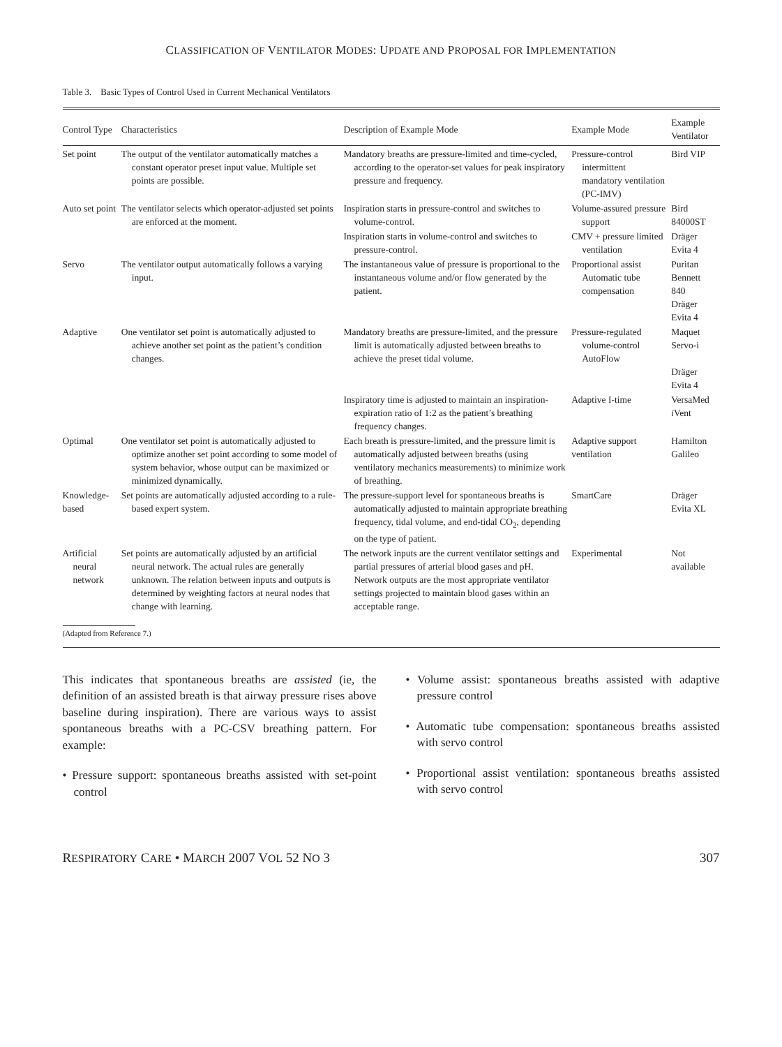CLASSIFICATION OF VENTILATOR MODES: UPDATE AND PROPOSAL FOR IMPLEMENTATION
Table 3. Basic Types of Control Used in Current Mechanical Ventilators
| Control Type | Characteristics | Description of Example Mode | Example Mode | Example Ventilator |
| --- | --- | --- | --- | --- |
| Set point | The output of the ventilator automatically matches a constant operator preset input value. Multiple set points are possible. | Mandatory breaths are pressure-limited and time-cycled, according to the operator-set values for peak inspiratory pressure and frequency. | Pressure-control intermittent mandatory ventilation (PC-IMV) | Bird VIP |
| Auto set point | The ventilator selects which operator-adjusted set points are enforced at the moment. | Inspiration starts in pressure-control and switches to volume-control. | Volume-assured pressure support | Bird 84000ST |
| | | Inspiration starts in volume-control and switches to pressure-control. | CMV + pressure limited ventilation | Dräger Evita 4 |
| Servo | The ventilator output automatically follows a varying input. | The instantaneous value of pressure is proportional to the instantaneous volume and/or flow generated by the patient. | Proportional assist Automatic tube compensation | Puritan Bennett 840 Dräger Evita 4 |
| Adaptive | One ventilator set point is automatically adjusted to achieve another set point as the patient’s condition changes. | Mandatory breaths are pressure-limited, and the pressure limit is automatically adjusted between breaths to achieve the preset tidal volume. | Pressure-regulated volume-control AutoFlow | Maquet Servo-i Dräger Evita 4 |
| | | Inspiratory time is adjusted to maintain an inspiration-expiration ratio of 1:2 as the patient’s breathing frequency changes. | Adaptive I-time | VersaMed i Vent |
| Optimal | One ventilator set point is automatically adjusted to optimize another set point according to some model of system behavior, whose output can be maximized or minimized dynamically. | Each breath is pressure-limited, and the pressure limit is automatically adjusted between breaths (using ventilatory mechanics measurements) to minimize work of breathing. | Adaptive support ventilation | Hamilton Galileo |
| Knowledge-based | Set points are automatically adjusted according to a rule-based expert system. | The pressure-support level for spontaneous breaths is automatically adjusted to maintain appropriate breathing frequency, tidal volume, and end-tidal CO<sub>2</sub>, depending on the type of patient. | SmartCare | Dräger Evita XL |
| Artificial neural network | Set points are automatically adjusted by an artificial neural network. The actual rules are generally unknown. The relation between inputs and outputs is determined by weighting factors at neural nodes that change with learning. | The network inputs are the current ventilator settings and partial pressures of arterial blood gases and pH. Network outputs are the most appropriate ventilator settings projected to maintain blood gases within an acceptable range. | Experimental | Not available |
(Adapted from Reference 7.)
This indicates that spontaneous breaths are assisted (ie, the definition of an assisted breath is that airway pressure rises above baseline during inspiration). There are various ways to assist spontaneous breaths with a PC-CSV breathing pattern. For example:
• Pressure support: spontaneous breaths assisted with set-point control
• Volume assist: spontaneous breaths assisted with adaptive pressure control
• Automatic tube compensation: spontaneous breaths assisted with servo control
• Proportional assist ventilation: spontaneous breaths assisted with servo control
RESPIRATORY CARE • MARCH 2007 VOL 52 NO 3 307